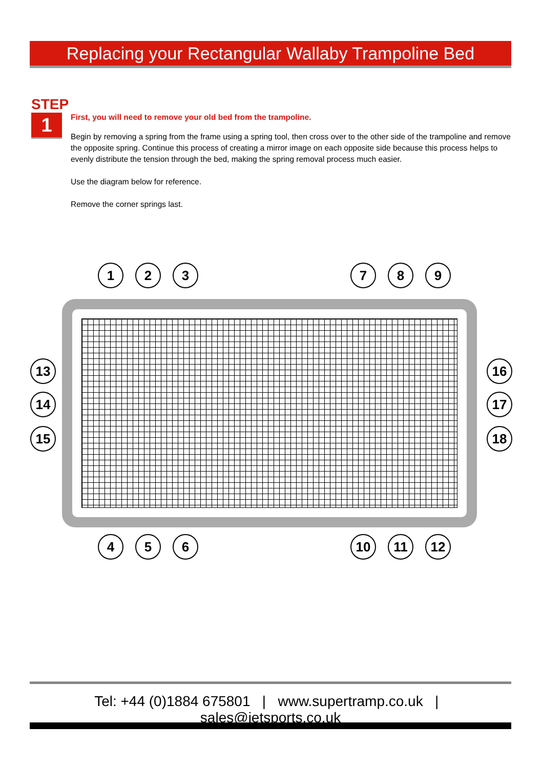Replacing your Rectangular Wallaby Trampoline Bed
STEP
1
First, you will need to remove your old bed from the trampoline.
Begin by removing a spring from the frame using a spring tool, then cross over to the other side of the trampoline and remove the opposite spring. Continue this process of creating a mirror image on each opposite side because this process helps to evenly distribute the tension through the bed, making the spring removal process much easier.
Use the diagram below for reference.
Remove the corner springs last.
1 2 3 7 8 9
13 16
14 17
15 18
4 5 6 10 11 12
Tel: +44 (0)1884 675801 | www.supertramp.co.uk | sales@jetsports.co.uk